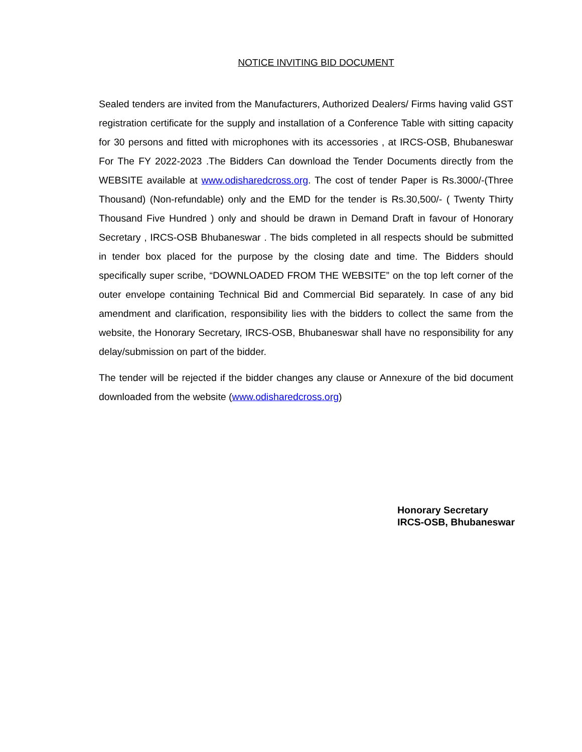NOTICE INVITING BID DOCUMENT
Sealed tenders are invited from the Manufacturers, Authorized Dealers/ Firms having valid GST registration certificate for the supply and installation of a Conference Table with sitting capacity for 30 persons and fitted with microphones with its accessories , at IRCS-OSB, Bhubaneswar For The FY 2022-2023 .The Bidders Can download the Tender Documents directly from the WEBSITE available at www.odisharedcross.org. The cost of tender Paper is Rs.3000/-(Three Thousand) (Non-refundable) only and the EMD for the tender is Rs.30,500/- ( Twenty Thirty Thousand Five Hundred ) only and should be drawn in Demand Draft in favour of Honorary Secretary , IRCS-OSB Bhubaneswar . The bids completed in all respects should be submitted in tender box placed for the purpose by the closing date and time. The Bidders should specifically super scribe, “DOWNLOADED FROM THE WEBSITE” on the top left corner of the outer envelope containing Technical Bid and Commercial Bid separately. In case of any bid amendment and clarification, responsibility lies with the bidders to collect the same from the website, the Honorary Secretary, IRCS-OSB, Bhubaneswar shall have no responsibility for any delay/submission on part of the bidder.
The tender will be rejected if the bidder changes any clause or Annexure of the bid document downloaded from the website (www.odisharedcross.org)
Honorary Secretary
IRCS-OSB, Bhubaneswar